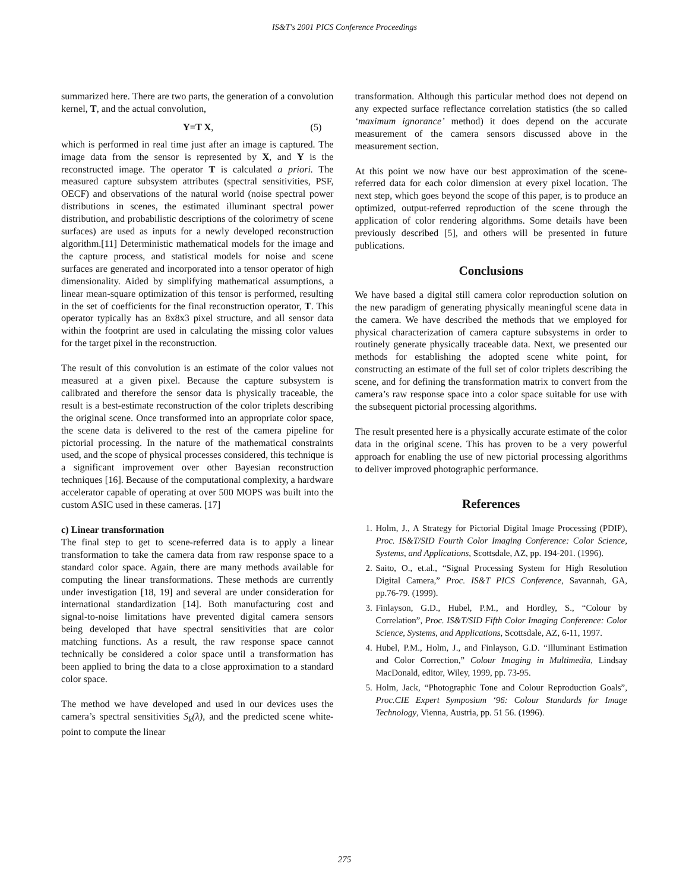IS&T's 2001 PICS Conference Proceedings
summarized here. There are two parts, the generation of a convolution kernel, T, and the actual convolution,
Y=T X, (5)
which is performed in real time just after an image is captured. The image data from the sensor is represented by X, and Y is the reconstructed image. The operator T is calculated a priori. The measured capture subsystem attributes (spectral sensitivities, PSF, OECF) and observations of the natural world (noise spectral power distributions in scenes, the estimated illuminant spectral power distribution, and probabilistic descriptions of the colorimetry of scene surfaces) are used as inputs for a newly developed reconstruction algorithm.[11] Deterministic mathematical models for the image and the capture process, and statistical models for noise and scene surfaces are generated and incorporated into a tensor operator of high dimensionality. Aided by simplifying mathematical assumptions, a linear mean-square optimization of this tensor is performed, resulting in the set of coefficients for the final reconstruction operator, T. This operator typically has an 8x8x3 pixel structure, and all sensor data within the footprint are used in calculating the missing color values for the target pixel in the reconstruction.
The result of this convolution is an estimate of the color values not measured at a given pixel. Because the capture subsystem is calibrated and therefore the sensor data is physically traceable, the result is a best-estimate reconstruction of the color triplets describing the original scene. Once transformed into an appropriate color space, the scene data is delivered to the rest of the camera pipeline for pictorial processing. In the nature of the mathematical constraints used, and the scope of physical processes considered, this technique is a significant improvement over other Bayesian reconstruction techniques [16]. Because of the computational complexity, a hardware accelerator capable of operating at over 500 MOPS was built into the custom ASIC used in these cameras. [17]
c) Linear transformation
The final step to get to scene-referred data is to apply a linear transformation to take the camera data from raw response space to a standard color space. Again, there are many methods available for computing the linear transformations. These methods are currently under investigation [18, 19] and several are under consideration for international standardization [14]. Both manufacturing cost and signal-to-noise limitations have prevented digital camera sensors being developed that have spectral sensitivities that are color matching functions. As a result, the raw response space cannot technically be considered a color space until a transformation has been applied to bring the data to a close approximation to a standard color space.
The method we have developed and used in our devices uses the camera’s spectral sensitivities S<sub>k</sub>(λ), and the predicted scene white-point to compute the linear
transformation. Although this particular method does not depend on any expected surface reflectance correlation statistics (the so called ‘maximum ignorance’ method) it does depend on the accurate measurement of the camera sensors discussed above in the measurement section.
At this point we now have our best approximation of the scene-referred data for each color dimension at every pixel location. The next step, which goes beyond the scope of this paper, is to produce an optimized, output-referred reproduction of the scene through the application of color rendering algorithms. Some details have been previously described [5], and others will be presented in future publications.
Conclusions
We have based a digital still camera color reproduction solution on the new paradigm of generating physically meaningful scene data in the camera. We have described the methods that we employed for physical characterization of camera capture subsystems in order to routinely generate physically traceable data. Next, we presented our methods for establishing the adopted scene white point, for constructing an estimate of the full set of color triplets describing the scene, and for defining the transformation matrix to convert from the camera’s raw response space into a color space suitable for use with the subsequent pictorial processing algorithms.
The result presented here is a physically accurate estimate of the color data in the original scene. This has proven to be a very powerful approach for enabling the use of new pictorial processing algorithms to deliver improved photographic performance.
References
1. Holm, J., A Strategy for Pictorial Digital Image Processing (PDIP), Proc. IS&T/SID Fourth Color Imaging Conference: Color Science, Systems, and Applications, Scottsdale, AZ, pp. 194-201. (1996).
2. Saito, O., et.al., “Signal Processing System for High Resolution Digital Camera,” Proc. IS&T PICS Conference, Savannah, GA, pp.76-79. (1999).
3. Finlayson, G.D., Hubel, P.M., and Hordley, S., “Colour by Correlation”, Proc. IS&T/SID Fifth Color Imaging Conference: Color Science, Systems, and Applications, Scottsdale, AZ, 6-11, 1997.
4. Hubel, P.M., Holm, J., and Finlayson, G.D. “Illuminant Estimation and Color Correction,” Colour Imaging in Multimedia, Lindsay MacDonald, editor, Wiley, 1999, pp. 73-95.
5. Holm, Jack, “Photographic Tone and Colour Reproduction Goals”, Proc.CIE Expert Symposium ‘96: Colour Standards for Image Technology, Vienna, Austria, pp. 51 56. (1996).
275